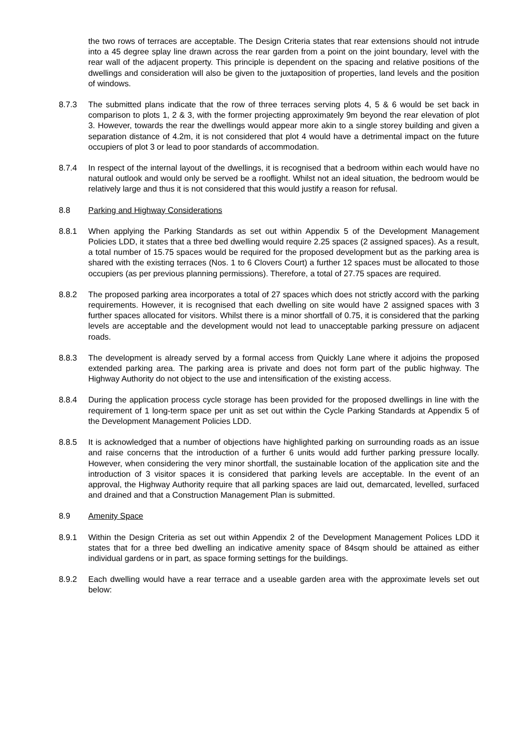the two rows of terraces are acceptable. The Design Criteria states that rear extensions should not intrude into a 45 degree splay line drawn across the rear garden from a point on the joint boundary, level with the rear wall of the adjacent property. This principle is dependent on the spacing and relative positions of the dwellings and consideration will also be given to the juxtaposition of properties, land levels and the position of windows.
8.7.3 The submitted plans indicate that the row of three terraces serving plots 4, 5 & 6 would be set back in comparison to plots 1, 2 & 3, with the former projecting approximately 9m beyond the rear elevation of plot 3. However, towards the rear the dwellings would appear more akin to a single storey building and given a separation distance of 4.2m, it is not considered that plot 4 would have a detrimental impact on the future occupiers of plot 3 or lead to poor standards of accommodation.
8.7.4 In respect of the internal layout of the dwellings, it is recognised that a bedroom within each would have no natural outlook and would only be served be a rooflight. Whilst not an ideal situation, the bedroom would be relatively large and thus it is not considered that this would justify a reason for refusal.
8.8 Parking and Highway Considerations
8.8.1 When applying the Parking Standards as set out within Appendix 5 of the Development Management Policies LDD, it states that a three bed dwelling would require 2.25 spaces (2 assigned spaces). As a result, a total number of 15.75 spaces would be required for the proposed development but as the parking area is shared with the existing terraces (Nos. 1 to 6 Clovers Court) a further 12 spaces must be allocated to those occupiers (as per previous planning permissions). Therefore, a total of 27.75 spaces are required.
8.8.2 The proposed parking area incorporates a total of 27 spaces which does not strictly accord with the parking requirements. However, it is recognised that each dwelling on site would have 2 assigned spaces with 3 further spaces allocated for visitors. Whilst there is a minor shortfall of 0.75, it is considered that the parking levels are acceptable and the development would not lead to unacceptable parking pressure on adjacent roads.
8.8.3 The development is already served by a formal access from Quickly Lane where it adjoins the proposed extended parking area. The parking area is private and does not form part of the public highway. The Highway Authority do not object to the use and intensification of the existing access.
8.8.4 During the application process cycle storage has been provided for the proposed dwellings in line with the requirement of 1 long-term space per unit as set out within the Cycle Parking Standards at Appendix 5 of the Development Management Policies LDD.
8.8.5 It is acknowledged that a number of objections have highlighted parking on surrounding roads as an issue and raise concerns that the introduction of a further 6 units would add further parking pressure locally. However, when considering the very minor shortfall, the sustainable location of the application site and the introduction of 3 visitor spaces it is considered that parking levels are acceptable. In the event of an approval, the Highway Authority require that all parking spaces are laid out, demarcated, levelled, surfaced and drained and that a Construction Management Plan is submitted.
8.9 Amenity Space
8.9.1 Within the Design Criteria as set out within Appendix 2 of the Development Management Polices LDD it states that for a three bed dwelling an indicative amenity space of 84sqm should be attained as either individual gardens or in part, as space forming settings for the buildings.
8.9.2 Each dwelling would have a rear terrace and a useable garden area with the approximate levels set out below: